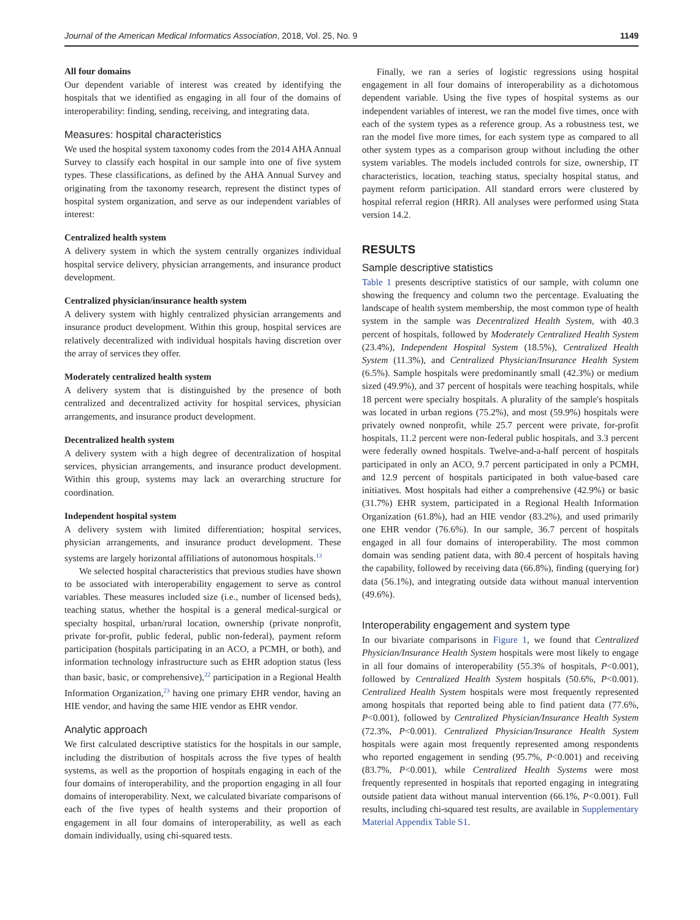Journal of the American Medical Informatics Association, 2018, Vol. 25, No. 9 1149
All four domains
Our dependent variable of interest was created by identifying the hospitals that we identified as engaging in all four of the domains of interoperability: finding, sending, receiving, and integrating data.
Measures: hospital characteristics
We used the hospital system taxonomy codes from the 2014 AHA Annual Survey to classify each hospital in our sample into one of five system types. These classifications, as defined by the AHA Annual Survey and originating from the taxonomy research, represent the distinct types of hospital system organization, and serve as our independent variables of interest:
Centralized health system
A delivery system in which the system centrally organizes individual hospital service delivery, physician arrangements, and insurance product development.
Centralized physician/insurance health system
A delivery system with highly centralized physician arrangements and insurance product development. Within this group, hospital services are relatively decentralized with individual hospitals having discretion over the array of services they offer.
Moderately centralized health system
A delivery system that is distinguished by the presence of both centralized and decentralized activity for hospital services, physician arrangements, and insurance product development.
Decentralized health system
A delivery system with a high degree of decentralization of hospital services, physician arrangements, and insurance product development. Within this group, systems may lack an overarching structure for coordination.
Independent hospital system
A delivery system with limited differentiation; hospital services, physician arrangements, and insurance product development. These systems are largely horizontal affiliations of autonomous hospitals.<sup>13</sup>
We selected hospital characteristics that previous studies have shown to be associated with interoperability engagement to serve as control variables. These measures included size (i.e., number of licensed beds), teaching status, whether the hospital is a general medical-surgical or specialty hospital, urban/rural location, ownership (private nonprofit, private for-profit, public federal, public non-federal), payment reform participation (hospitals participating in an ACO, a PCMH, or both), and information technology infrastructure such as EHR adoption status (less than basic, basic, or comprehensive),<sup>22</sup> participation in a Regional Health Information Organization,<sup>23</sup> having one primary EHR vendor, having an HIE vendor, and having the same HIE vendor as EHR vendor.
Analytic approach
We first calculated descriptive statistics for the hospitals in our sample, including the distribution of hospitals across the five types of health systems, as well as the proportion of hospitals engaging in each of the four domains of interoperability, and the proportion engaging in all four domains of interoperability. Next, we calculated bivariate comparisons of each of the five types of health systems and their proportion of engagement in all four domains of interoperability, as well as each domain individually, using chi-squared tests.
Finally, we ran a series of logistic regressions using hospital engagement in all four domains of interoperability as a dichotomous dependent variable. Using the five types of hospital systems as our independent variables of interest, we ran the model five times, once with each of the system types as a reference group. As a robustness test, we ran the model five more times, for each system type as compared to all other system types as a comparison group without including the other system variables. The models included controls for size, ownership, IT characteristics, location, teaching status, specialty hospital status, and payment reform participation. All standard errors were clustered by hospital referral region (HRR). All analyses were performed using Stata version 14.2.
RESULTS
Sample descriptive statistics
Table 1 presents descriptive statistics of our sample, with column one showing the frequency and column two the percentage. Evaluating the landscape of health system membership, the most common type of health system in the sample was Decentralized Health System, with 40.3 percent of hospitals, followed by Moderately Centralized Health System (23.4%), Independent Hospital System (18.5%), Centralized Health System (11.3%), and Centralized Physician/Insurance Health System (6.5%). Sample hospitals were predominantly small (42.3%) or medium sized (49.9%), and 37 percent of hospitals were teaching hospitals, while 18 percent were specialty hospitals. A plurality of the sample's hospitals was located in urban regions (75.2%), and most (59.9%) hospitals were privately owned nonprofit, while 25.7 percent were private, for-profit hospitals, 11.2 percent were non-federal public hospitals, and 3.3 percent were federally owned hospitals. Twelve-and-a-half percent of hospitals participated in only an ACO, 9.7 percent participated in only a PCMH, and 12.9 percent of hospitals participated in both value-based care initiatives. Most hospitals had either a comprehensive (42.9%) or basic (31.7%) EHR system, participated in a Regional Health Information Organization (61.8%), had an HIE vendor (83.2%), and used primarily one EHR vendor (76.6%). In our sample, 36.7 percent of hospitals engaged in all four domains of interoperability. The most common domain was sending patient data, with 80.4 percent of hospitals having the capability, followed by receiving data (66.8%), finding (querying for) data (56.1%), and integrating outside data without manual intervention (49.6%).
Interoperability engagement and system type
In our bivariate comparisons in Figure 1, we found that Centralized Physician/Insurance Health System hospitals were most likely to engage in all four domains of interoperability (55.3% of hospitals, P<0.001), followed by Centralized Health System hospitals (50.6%, P<0.001). Centralized Health System hospitals were most frequently represented among hospitals that reported being able to find patient data (77.6%, P<0.001), followed by Centralized Physician/Insurance Health System (72.3%, P<0.001). Centralized Physician/Insurance Health System hospitals were again most frequently represented among respondents who reported engagement in sending (95.7%, P<0.001) and receiving (83.7%, P<0.001), while Centralized Health Systems were most frequently represented in hospitals that reported engaging in integrating outside patient data without manual intervention (66.1%, P<0.001). Full results, including chi-squared test results, are available in Supplementary Material Appendix Table S1.